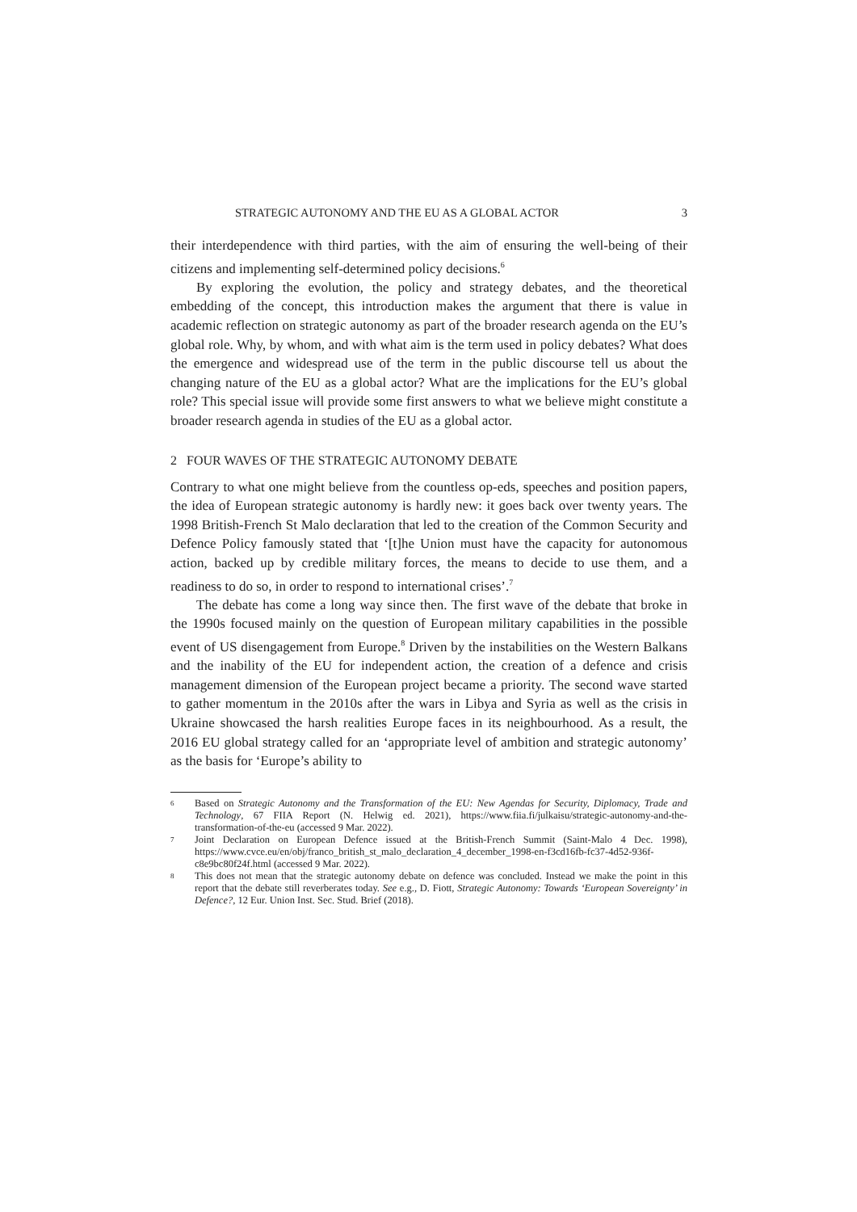STRATEGIC AUTONOMY AND THE EU AS A GLOBAL ACTOR 3
their interdependence with third parties, with the aim of ensuring the well-being of their citizens and implementing self-determined policy decisions.<sup>6</sup>
By exploring the evolution, the policy and strategy debates, and the theoretical embedding of the concept, this introduction makes the argument that there is value in academic reflection on strategic autonomy as part of the broader research agenda on the EU’s global role. Why, by whom, and with what aim is the term used in policy debates? What does the emergence and widespread use of the term in the public discourse tell us about the changing nature of the EU as a global actor? What are the implications for the EU’s global role? This special issue will provide some first answers to what we believe might constitute a broader research agenda in studies of the EU as a global actor.
2 FOUR WAVES OF THE STRATEGIC AUTONOMY DEBATE
Contrary to what one might believe from the countless op-eds, speeches and position papers, the idea of European strategic autonomy is hardly new: it goes back over twenty years. The 1998 British-French St Malo declaration that led to the creation of the Common Security and Defence Policy famously stated that ‘[t]he Union must have the capacity for autonomous action, backed up by credible military forces, the means to decide to use them, and a readiness to do so, in order to respond to international crises’.<sup>7</sup>
The debate has come a long way since then. The first wave of the debate that broke in the 1990s focused mainly on the question of European military capabilities in the possible event of US disengagement from Europe.<sup>8</sup> Driven by the instabilities on the Western Balkans and the inability of the EU for independent action, the creation of a defence and crisis management dimension of the European project became a priority. The second wave started to gather momentum in the 2010s after the wars in Libya and Syria as well as the crisis in Ukraine showcased the harsh realities Europe faces in its neighbourhood. As a result, the 2016 EU global strategy called for an ‘appropriate level of ambition and strategic autonomy’ as the basis for ‘Europe’s ability to
6 Based on Strategic Autonomy and the Transformation of the EU: New Agendas for Security, Diplomacy, Trade and Technology, 67 FIIA Report (N. Helwig ed. 2021), https://www.fiia.fi/julkaisu/strategic-autonomy-and-the-transformation-of-the-eu (accessed 9 Mar. 2022).
7 Joint Declaration on European Defence issued at the British-French Summit (Saint-Malo 4 Dec. 1998), https://www.cvce.eu/en/obj/franco_british_st_malo_declaration_4_december_1998-en-f3cd16fb-fc37-4d52-936f-c8e9bc80f24f.html (accessed 9 Mar. 2022).
8 This does not mean that the strategic autonomy debate on defence was concluded. Instead we make the point in this report that the debate still reverberates today. See e.g., D. Fiott, Strategic Autonomy: Towards ‘European Sovereignty’ in Defence?, 12 Eur. Union Inst. Sec. Stud. Brief (2018).